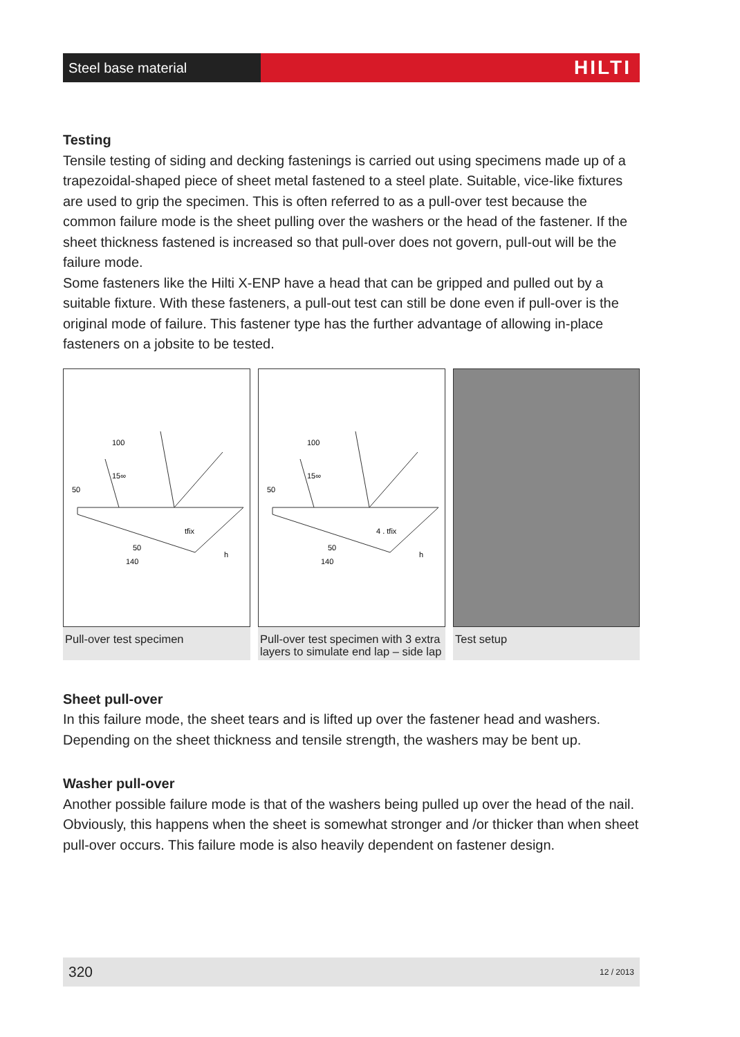Steel base material
HILTI
Testing
Tensile testing of siding and decking fastenings is carried out using specimens made up of a trapezoidal-shaped piece of sheet metal fastened to a steel plate. Suitable, vice-like fixtures are used to grip the specimen. This is often referred to as a pull-over test because the common failure mode is the sheet pulling over the washers or the head of the fastener. If the sheet thickness fastened is increased so that pull-over does not govern, pull-out will be the failure mode.
Some fasteners like the Hilti X-ENP have a head that can be gripped and pulled out by a suitable fixture. With these fasteners, a pull-out test can still be done even if pull-over is the original mode of failure. This fastener type has the further advantage of allowing in-place fasteners on a jobsite to be tested.
50
100
50
140
15∞
tfix
h
Pull-over test specimen
50
100
50
140
15∞
4 . tfix
h
Pull-over test specimen with 3 extra layers to simulate end lap – side lap
Test setup
Sheet pull-over
In this failure mode, the sheet tears and is lifted up over the fastener head and washers. Depending on the sheet thickness and tensile strength, the washers may be bent up.
Washer pull-over
Another possible failure mode is that of the washers being pulled up over the head of the nail. Obviously, this happens when the sheet is somewhat stronger and /or thicker than when sheet pull-over occurs. This failure mode is also heavily dependent on fastener design.
320 12 / 2013